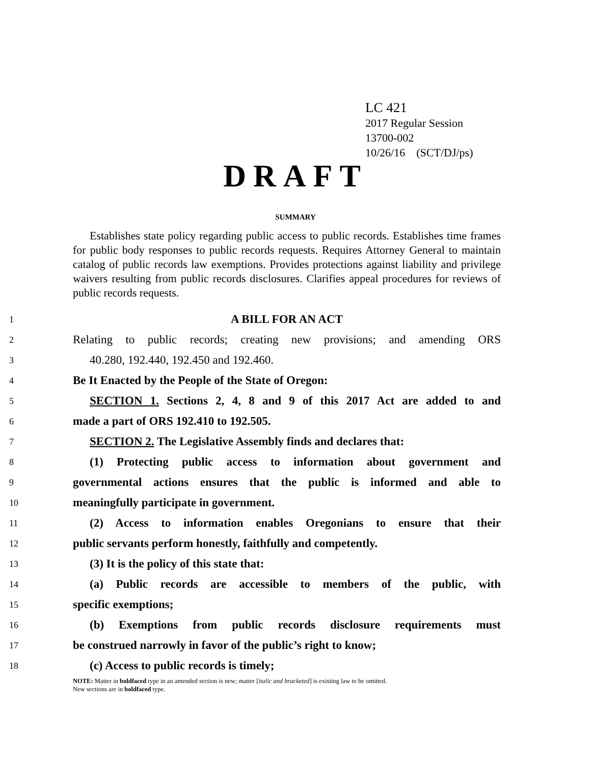LC 421
2017 Regular Session
13700-002
10/26/16 (SCT/DJ/ps)
DRAFT
SUMMARY
Establishes state policy regarding public access to public records. Establishes time frames for public body responses to public records requests. Requires Attorney General to maintain catalog of public records law exemptions. Provides protections against liability and privilege waivers resulting from public records disclosures. Clarifies appeal procedures for reviews of public records requests.
1
A BILL FOR AN ACT
2
Relating to public records; creating new provisions; and amending ORS
3
40.280, 192.440, 192.450 and 192.460.
4
Be It Enacted by the People of the State of Oregon:
5
SECTION 1. Sections 2, 4, 8 and 9 of this 2017 Act are added to and
6
made a part of ORS 192.410 to 192.505.
7
SECTION 2. The Legislative Assembly finds and declares that:
8
(1) Protecting public access to information about government and
9
governmental actions ensures that the public is informed and able to
10
meaningfully participate in government.
11
(2) Access to information enables Oregonians to ensure that their
12
public servants perform honestly, faithfully and competently.
13
(3) It is the policy of this state that:
14
(a) Public records are accessible to members of the public, with
15
specific exemptions;
16
(b) Exemptions from public records disclosure requirements must
17
be construed narrowly in favor of the public’s right to know;
18
(c) Access to public records is timely;
NOTE: Matter in boldfaced type in an amended section is new; matter [italic and bracketed] is existing law to be omitted.
New sections are in boldfaced type.